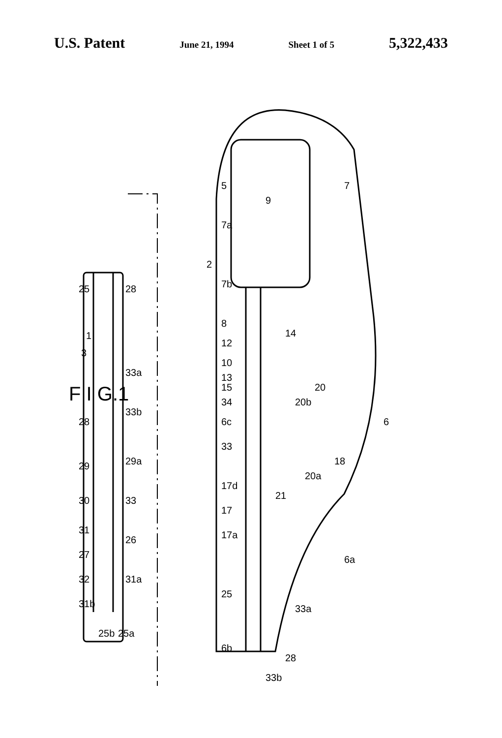U.S. Patent June 21, 1994 Sheet 1 of 5 5,322,433
F I G.1
1
3
25
28
33a
33b
28
29a
29
33
30
31
26
27
32
31a
31b
25b
25a
5
9
7
7a
2
7b
8
12
10
13
14
20
20b
15
34
6c
6
33
18
20a
21
17d
17
17a
6a
25
33a
6b
28
33b